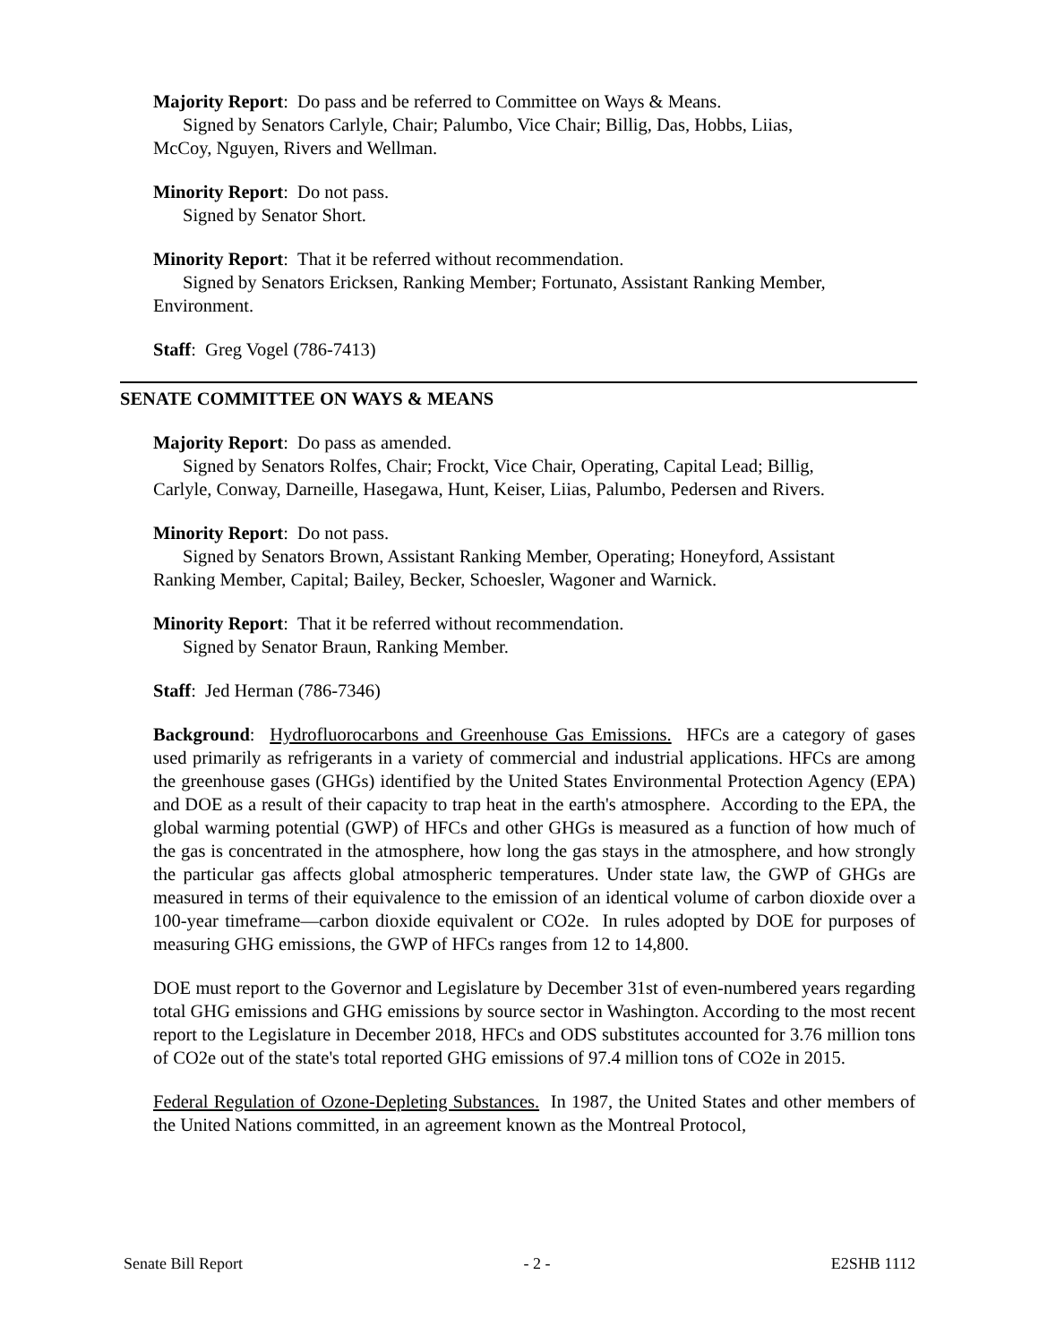Majority Report: Do pass and be referred to Committee on Ways & Means.
Signed by Senators Carlyle, Chair; Palumbo, Vice Chair; Billig, Das, Hobbs, Liias,
McCoy, Nguyen, Rivers and Wellman.
Minority Report: Do not pass.
Signed by Senator Short.
Minority Report: That it be referred without recommendation.
Signed by Senators Ericksen, Ranking Member; Fortunato, Assistant Ranking Member,
Environment.
Staff: Greg Vogel (786-7413)
SENATE COMMITTEE ON WAYS & MEANS
Majority Report: Do pass as amended.
Signed by Senators Rolfes, Chair; Frockt, Vice Chair, Operating, Capital Lead; Billig,
Carlyle, Conway, Darneille, Hasegawa, Hunt, Keiser, Liias, Palumbo, Pedersen and Rivers.
Minority Report: Do not pass.
Signed by Senators Brown, Assistant Ranking Member, Operating; Honeyford, Assistant
Ranking Member, Capital; Bailey, Becker, Schoesler, Wagoner and Warnick.
Minority Report: That it be referred without recommendation.
Signed by Senator Braun, Ranking Member.
Staff: Jed Herman (786-7346)
Background: Hydrofluorocarbons and Greenhouse Gas Emissions. HFCs are a category of gases used primarily as refrigerants in a variety of commercial and industrial applications. HFCs are among the greenhouse gases (GHGs) identified by the United States Environmental Protection Agency (EPA) and DOE as a result of their capacity to trap heat in the earth's atmosphere. According to the EPA, the global warming potential (GWP) of HFCs and other GHGs is measured as a function of how much of the gas is concentrated in the atmosphere, how long the gas stays in the atmosphere, and how strongly the particular gas affects global atmospheric temperatures. Under state law, the GWP of GHGs are measured in terms of their equivalence to the emission of an identical volume of carbon dioxide over a 100-year timeframe—carbon dioxide equivalent or CO2e. In rules adopted by DOE for purposes of measuring GHG emissions, the GWP of HFCs ranges from 12 to 14,800.
DOE must report to the Governor and Legislature by December 31st of even-numbered years regarding total GHG emissions and GHG emissions by source sector in Washington. According to the most recent report to the Legislature in December 2018, HFCs and ODS substitutes accounted for 3.76 million tons of CO2e out of the state's total reported GHG emissions of 97.4 million tons of CO2e in 2015.
Federal Regulation of Ozone-Depleting Substances. In 1987, the United States and other members of the United Nations committed, in an agreement known as the Montreal Protocol,
Senate Bill Report - 2 - E2SHB 1112